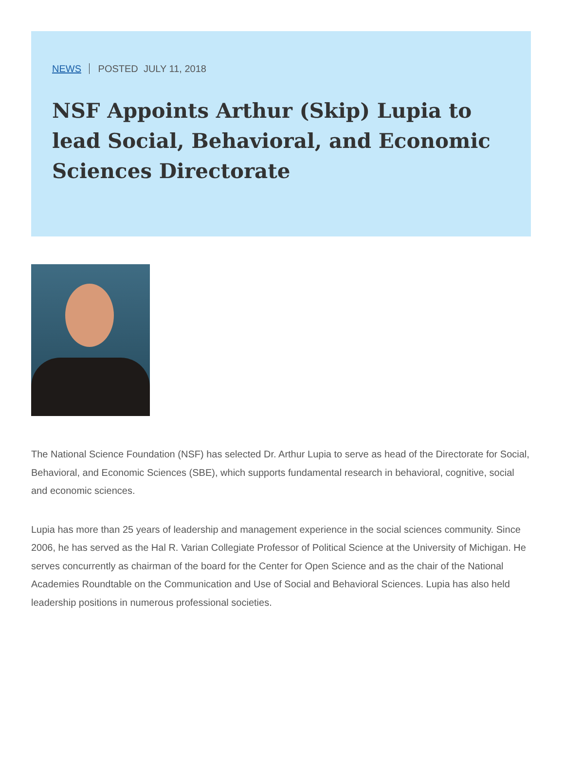NEWS POSTED JULY 11, 2018
NSF Appoints Arthur (Skip) Lupia to lead Social, Behavioral, and Economic Sciences Directorate
The National Science Foundation (NSF) has selected Dr. Arthur Lupia to serve as head of the Directorate for Social, Behavioral, and Economic Sciences (SBE), which supports fundamental research in behavioral, cognitive, social and economic sciences.
Lupia has more than 25 years of leadership and management experience in the social sciences community. Since 2006, he has served as the Hal R. Varian Collegiate Professor of Political Science at the University of Michigan. He serves concurrently as chairman of the board for the Center for Open Science and as the chair of the National Academies Roundtable on the Communication and Use of Social and Behavioral Sciences. Lupia has also held leadership positions in numerous professional societies.